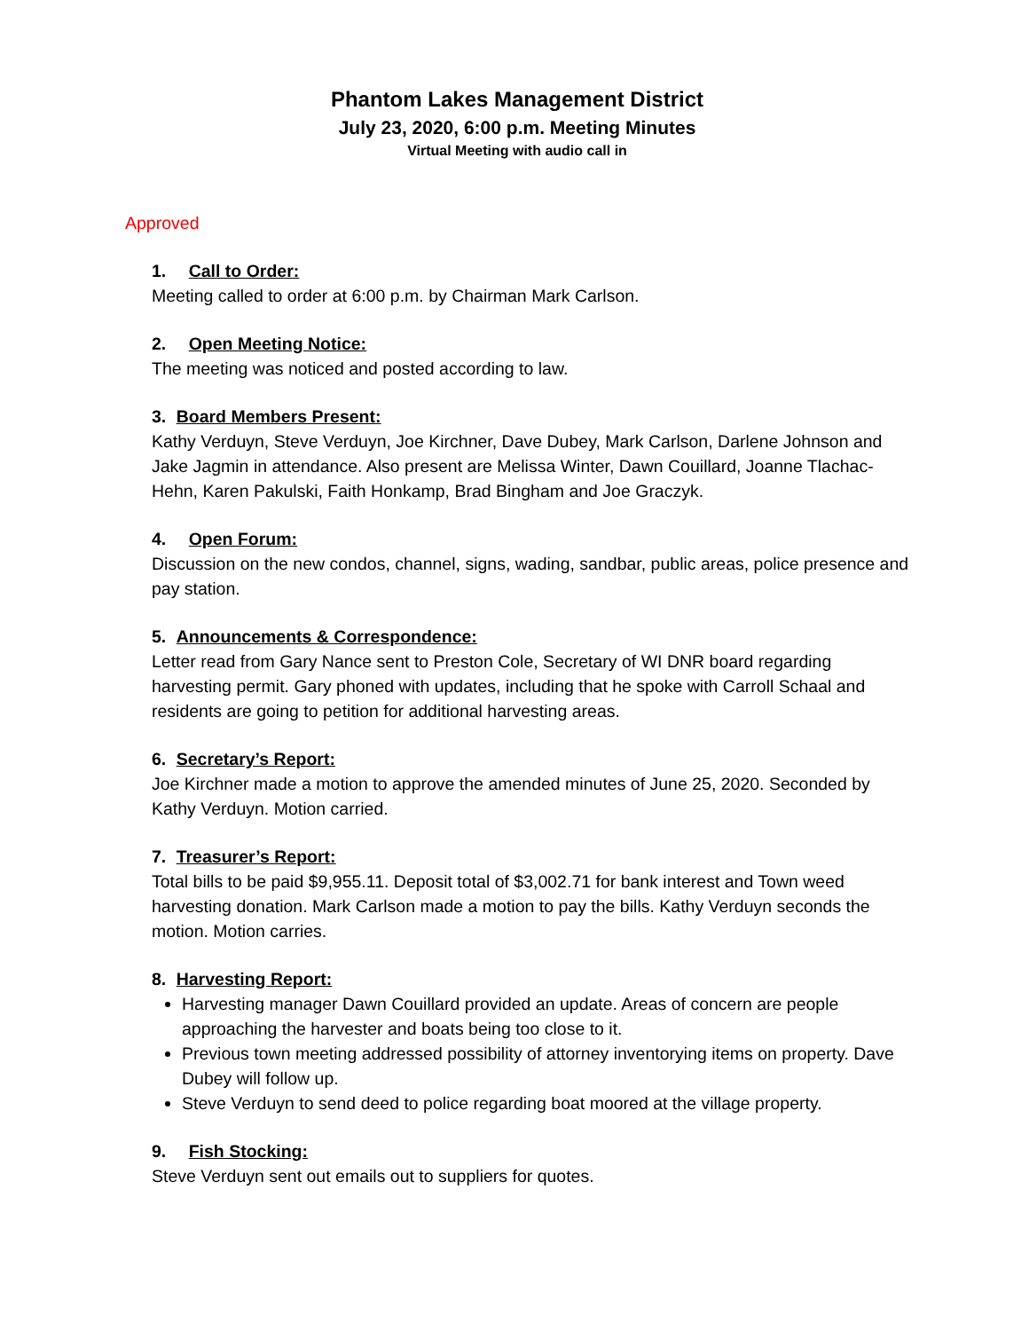Phantom Lakes Management District
July 23, 2020, 6:00 p.m. Meeting Minutes
Virtual Meeting with audio call in
Approved
1. Call to Order:
Meeting called to order at 6:00 p.m. by Chairman Mark Carlson.
2. Open Meeting Notice:
The meeting was noticed and posted according to law.
3. Board Members Present:
Kathy Verduyn, Steve Verduyn, Joe Kirchner, Dave Dubey, Mark Carlson, Darlene Johnson and Jake Jagmin in attendance. Also present are Melissa Winter, Dawn Couillard, Joanne Tlachac-Hehn, Karen Pakulski, Faith Honkamp, Brad Bingham and Joe Graczyk.
4. Open Forum:
Discussion on the new condos, channel, signs, wading, sandbar, public areas, police presence and pay station.
5. Announcements & Correspondence:
Letter read from Gary Nance sent to Preston Cole, Secretary of WI DNR board regarding harvesting permit. Gary phoned with updates, including that he spoke with Carroll Schaal and residents are going to petition for additional harvesting areas.
6. Secretary’s Report:
Joe Kirchner made a motion to approve the amended minutes of June 25, 2020. Seconded by Kathy Verduyn. Motion carried.
7. Treasurer’s Report:
Total bills to be paid $9,955.11. Deposit total of $3,002.71 for bank interest and Town weed harvesting donation. Mark Carlson made a motion to pay the bills. Kathy Verduyn seconds the motion. Motion carries.
8. Harvesting Report:
Harvesting manager Dawn Couillard provided an update. Areas of concern are people approaching the harvester and boats being too close to it.
Previous town meeting addressed possibility of attorney inventorying items on property. Dave Dubey will follow up.
Steve Verduyn to send deed to police regarding boat moored at the village property.
9. Fish Stocking:
Steve Verduyn sent out emails out to suppliers for quotes.